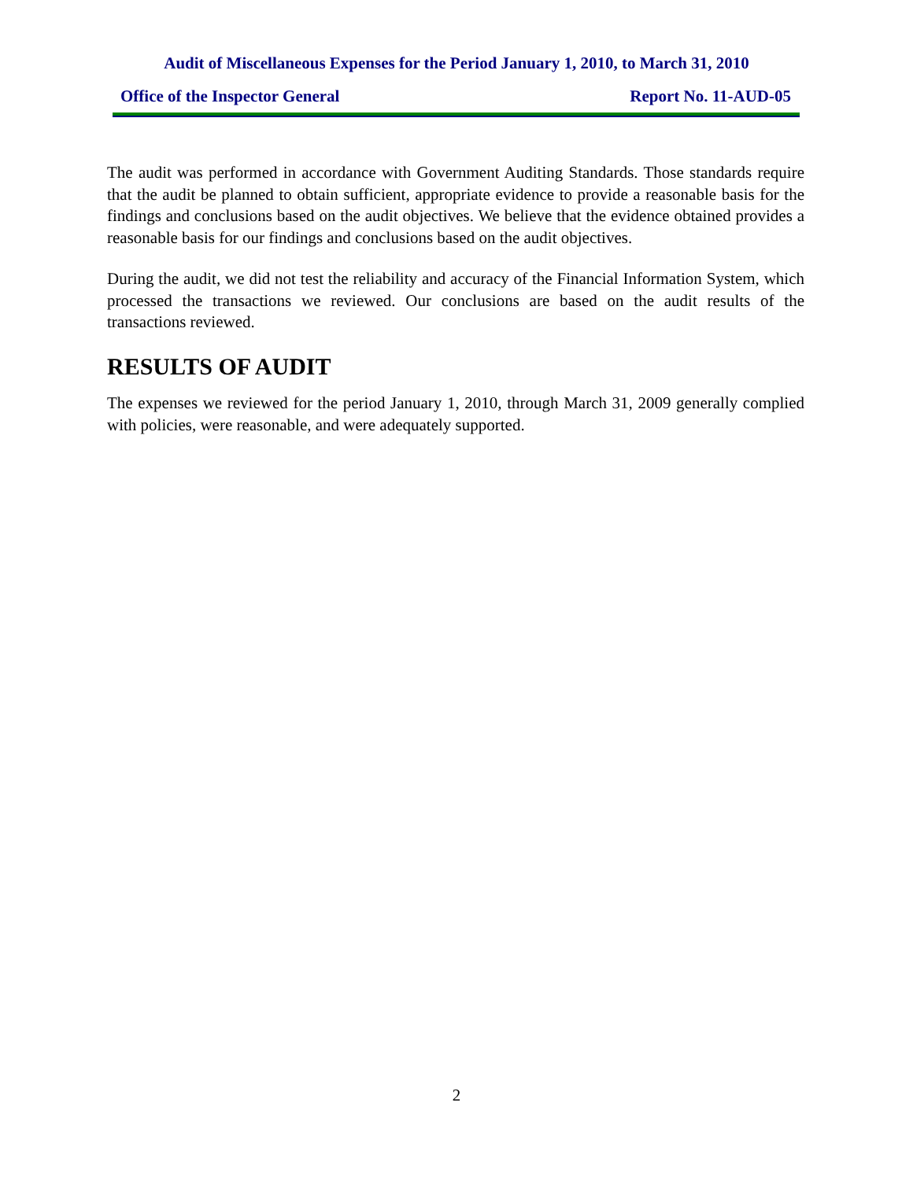Audit of Miscellaneous Expenses for the Period January 1, 2010, to March 31, 2010
Office of the Inspector General Report No. 11-AUD-05
The audit was performed in accordance with Government Auditing Standards. Those standards require that the audit be planned to obtain sufficient, appropriate evidence to provide a reasonable basis for the findings and conclusions based on the audit objectives. We believe that the evidence obtained provides a reasonable basis for our findings and conclusions based on the audit objectives.
During the audit, we did not test the reliability and accuracy of the Financial Information System, which processed the transactions we reviewed. Our conclusions are based on the audit results of the transactions reviewed.
RESULTS OF AUDIT
The expenses we reviewed for the period January 1, 2010, through March 31, 2009 generally complied with policies, were reasonable, and were adequately supported.
2